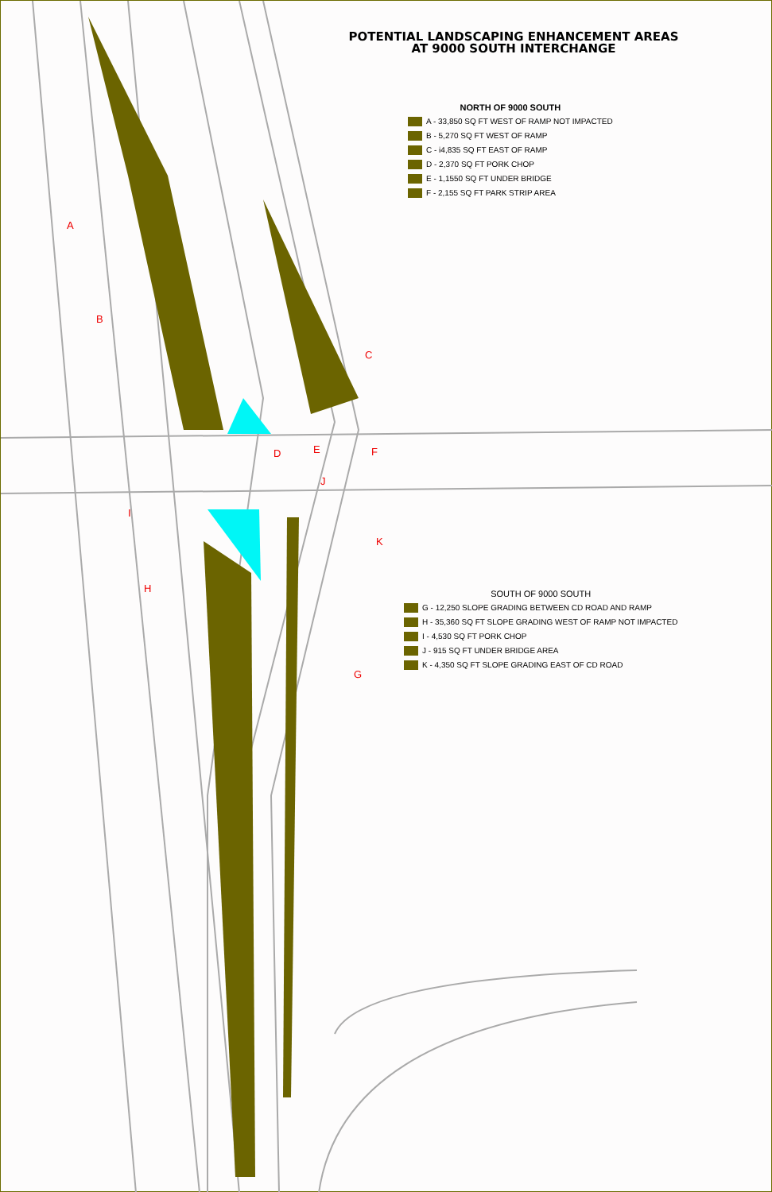POTENTIAL LANDSCAPING ENHANCEMENT AREAS
AT 9000 SOUTH INTERCHANGE
NORTH OF 9000 SOUTH
A - 33,850 SQ FT WEST OF RAMP NOT IMPACTED
B - 5,270 SQ FT WEST OF RAMP
C - i4,835 SQ FT EAST OF RAMP
D - 2,370 SQ FT PORK CHOP
E - 1,1550 SQ FT UNDER BRIDGE
F - 2,155 SQ FT PARK STRIP AREA
SOUTH OF 9000 SOUTH
G - 12,250 SLOPE GRADING BETWEEN CD ROAD AND RAMP
H - 35,360 SQ FT SLOPE GRADING WEST OF RAMP NOT IMPACTED
I - 4,530 SQ FT PORK CHOP
J - 915 SQ FT UNDER BRIDGE AREA
K - 4,350 SQ FT SLOPE GRADING EAST OF CD ROAD
A
B
C
D E F
J
I
K
H
G